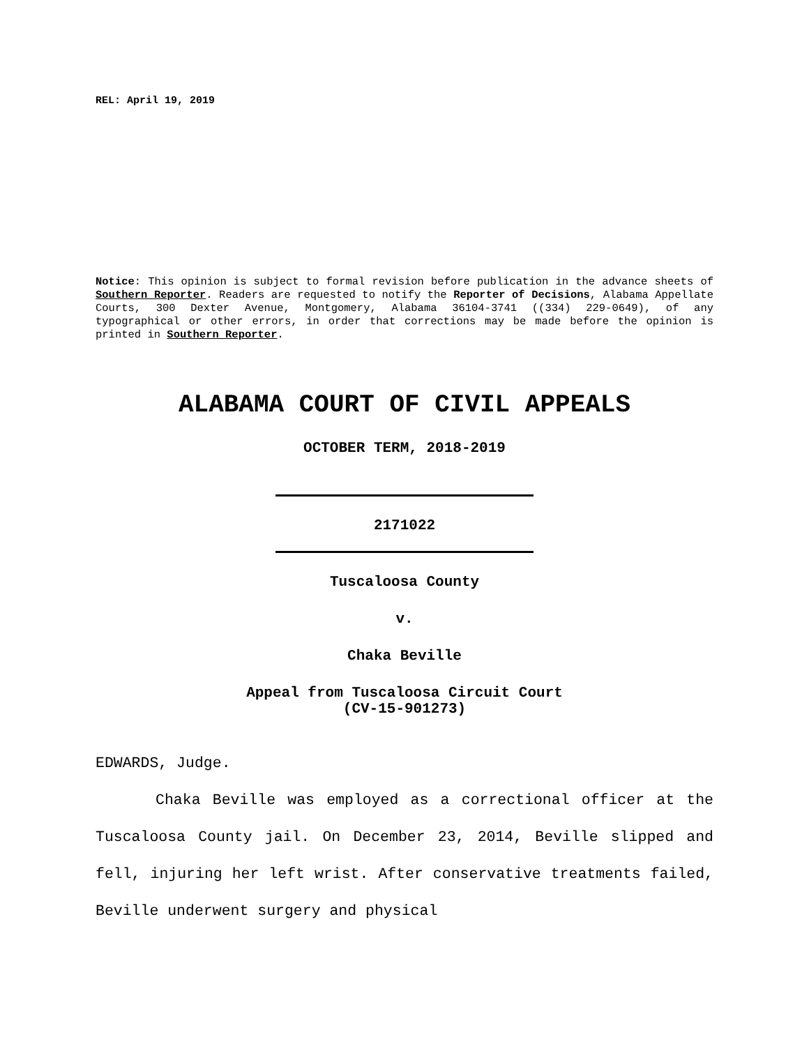REL: April 19, 2019
Notice: This opinion is subject to formal revision before publication in the advance sheets of Southern Reporter. Readers are requested to notify the Reporter of Decisions, Alabama Appellate Courts, 300 Dexter Avenue, Montgomery, Alabama 36104-3741 ((334) 229-0649), of any typographical or other errors, in order that corrections may be made before the opinion is printed in Southern Reporter.
ALABAMA COURT OF CIVIL APPEALS
OCTOBER TERM, 2018-2019
2171022
Tuscaloosa County
v.
Chaka Beville
Appeal from Tuscaloosa Circuit Court
(CV-15-901273)
EDWARDS, Judge.
Chaka Beville was employed as a correctional officer at the Tuscaloosa County jail. On December 23, 2014, Beville slipped and fell, injuring her left wrist. After conservative treatments failed, Beville underwent surgery and physical